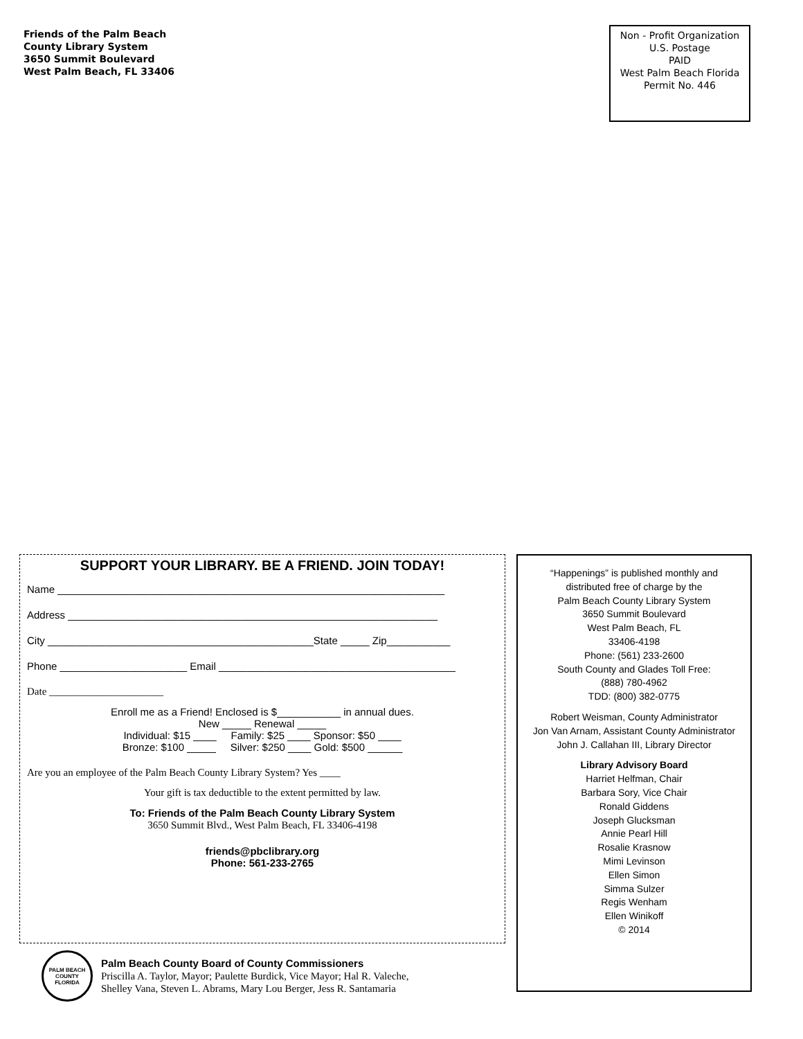Friends of the Palm Beach
County Library System
3650 Summit Boulevard
West Palm Beach, FL 33406
Non - Profit Organization
U.S. Postage
PAID
West Palm Beach Florida
Permit No. 446
SUPPORT YOUR LIBRARY. BE A FRIEND. JOIN TODAY!
Name ___________________________________________________________________
Address ________________________________________________________________
City ______________________________________________State _____ Zip___________
Phone ______________________ Email _________________________________________
Date ______________________
Enroll me as a Friend! Enclosed is $___________ in annual dues.
New _____ Renewal _____
Individual: $15 ____ Family: $25 ____ Sponsor: $50 ____
Bronze: $100 _____ Silver: $250 ____ Gold: $500 ______
Are you an employee of the Palm Beach County Library System? Yes ____
Your gift is tax deductible to the extent permitted by law.
To: Friends of the Palm Beach County Library System
3650 Summit Blvd., West Palm Beach, FL 33406-4198
friends@pbclibrary.org
Phone: 561-233-2765
“Happenings” is published monthly and
distributed free of charge by the
Palm Beach County Library System
3650 Summit Boulevard
West Palm Beach, FL
33406-4198
Phone: (561) 233-2600
South County and Glades Toll Free:
(888) 780-4962
TDD: (800) 382-0775
Robert Weisman, County Administrator
Jon Van Arnam, Assistant County Administrator
John J. Callahan III, Library Director
Library Advisory Board
Harriet Helfman, Chair
Barbara Sory, Vice Chair
Ronald Giddens
Joseph Glucksman
Annie Pearl Hill
Rosalie Krasnow
Mimi Levinson
Ellen Simon
Simma Sulzer
Regis Wenham
Ellen Winikoff
© 2014
PALM BEACH COUNTY
FLORIDA
Palm Beach County Board of County Commissioners
Priscilla A. Taylor, Mayor; Paulette Burdick, Vice Mayor; Hal R. Valeche,
Shelley Vana, Steven L. Abrams, Mary Lou Berger, Jess R. Santamaria